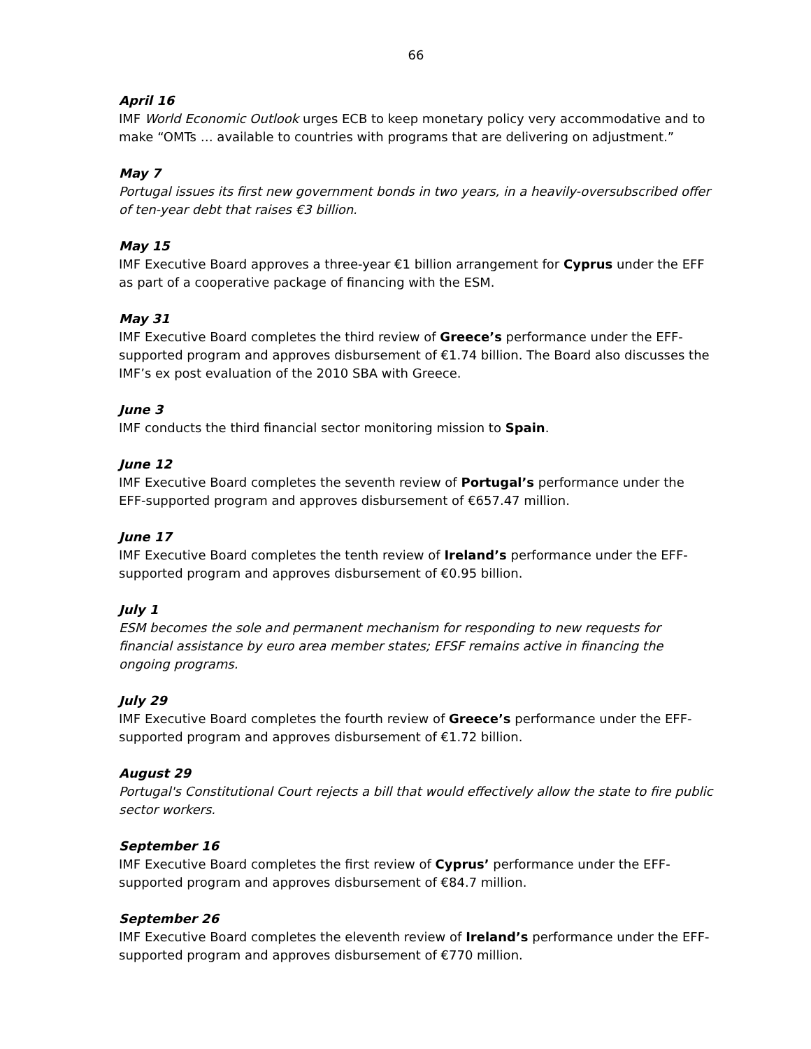66
April 16
IMF World Economic Outlook urges ECB to keep monetary policy very accommodative and to make “OMTs … available to countries with programs that are delivering on adjustment.”
May 7
Portugal issues its first new government bonds in two years, in a heavily-oversubscribed offer of ten-year debt that raises €3 billion.
May 15
IMF Executive Board approves a three-year €1 billion arrangement for Cyprus under the EFF as part of a cooperative package of financing with the ESM.
May 31
IMF Executive Board completes the third review of Greece’s performance under the EFF-supported program and approves disbursement of €1.74 billion. The Board also discusses the IMF’s ex post evaluation of the 2010 SBA with Greece.
June 3
IMF conducts the third financial sector monitoring mission to Spain.
June 12
IMF Executive Board completes the seventh review of Portugal’s performance under the EFF-supported program and approves disbursement of €657.47 million.
June 17
IMF Executive Board completes the tenth review of Ireland’s performance under the EFF-supported program and approves disbursement of €0.95 billion.
July 1
ESM becomes the sole and permanent mechanism for responding to new requests for financial assistance by euro area member states; EFSF remains active in financing the ongoing programs.
July 29
IMF Executive Board completes the fourth review of Greece’s performance under the EFF-supported program and approves disbursement of €1.72 billion.
August 29
Portugal's Constitutional Court rejects a bill that would effectively allow the state to fire public sector workers.
September 16
IMF Executive Board completes the first review of Cyprus’ performance under the EFF-supported program and approves disbursement of €84.7 million.
September 26
IMF Executive Board completes the eleventh review of Ireland’s performance under the EFF-supported program and approves disbursement of €770 million.